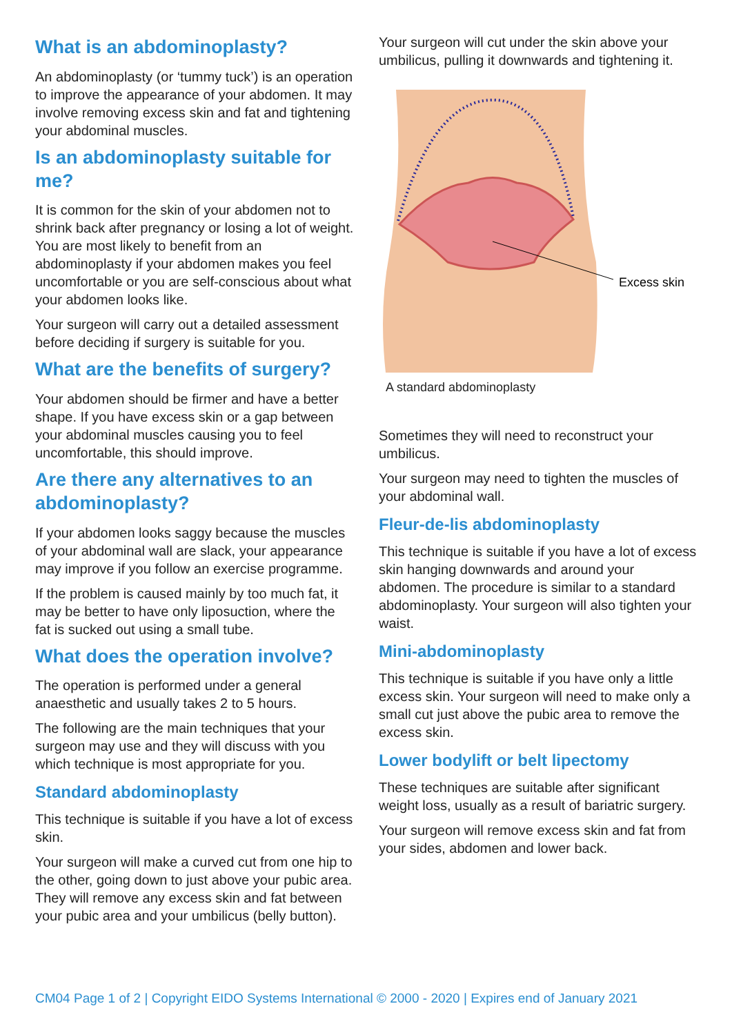What is an abdominoplasty?
An abdominoplasty (or ‘tummy tuck’) is an operation to improve the appearance of your abdomen. It may involve removing excess skin and fat and tightening your abdominal muscles.
Is an abdominoplasty suitable for me?
It is common for the skin of your abdomen not to shrink back after pregnancy or losing a lot of weight. You are most likely to benefit from an abdominoplasty if your abdomen makes you feel uncomfortable or you are self-conscious about what your abdomen looks like.
Your surgeon will carry out a detailed assessment before deciding if surgery is suitable for you.
What are the benefits of surgery?
Your abdomen should be firmer and have a better shape. If you have excess skin or a gap between your abdominal muscles causing you to feel uncomfortable, this should improve.
Are there any alternatives to an abdominoplasty?
If your abdomen looks saggy because the muscles of your abdominal wall are slack, your appearance may improve if you follow an exercise programme.
If the problem is caused mainly by too much fat, it may be better to have only liposuction, where the fat is sucked out using a small tube.
What does the operation involve?
The operation is performed under a general anaesthetic and usually takes 2 to 5 hours.
The following are the main techniques that your surgeon may use and they will discuss with you which technique is most appropriate for you.
Standard abdominoplasty
This technique is suitable if you have a lot of excess skin.
Your surgeon will make a curved cut from one hip to the other, going down to just above your pubic area. They will remove any excess skin and fat between your pubic area and your umbilicus (belly button).
Your surgeon will cut under the skin above your umbilicus, pulling it downwards and tightening it.
Excess skin
A standard abdominoplasty
Sometimes they will need to reconstruct your umbilicus.
Your surgeon may need to tighten the muscles of your abdominal wall.
Fleur-de-lis abdominoplasty
This technique is suitable if you have a lot of excess skin hanging downwards and around your abdomen. The procedure is similar to a standard abdominoplasty. Your surgeon will also tighten your waist.
Mini-abdominoplasty
This technique is suitable if you have only a little excess skin. Your surgeon will need to make only a small cut just above the pubic area to remove the excess skin.
Lower bodylift or belt lipectomy
These techniques are suitable after significant weight loss, usually as a result of bariatric surgery.
Your surgeon will remove excess skin and fat from your sides, abdomen and lower back.
CM04 Page 1 of 2 | Copyright EIDO Systems International © 2000 - 2020 | Expires end of January 2021